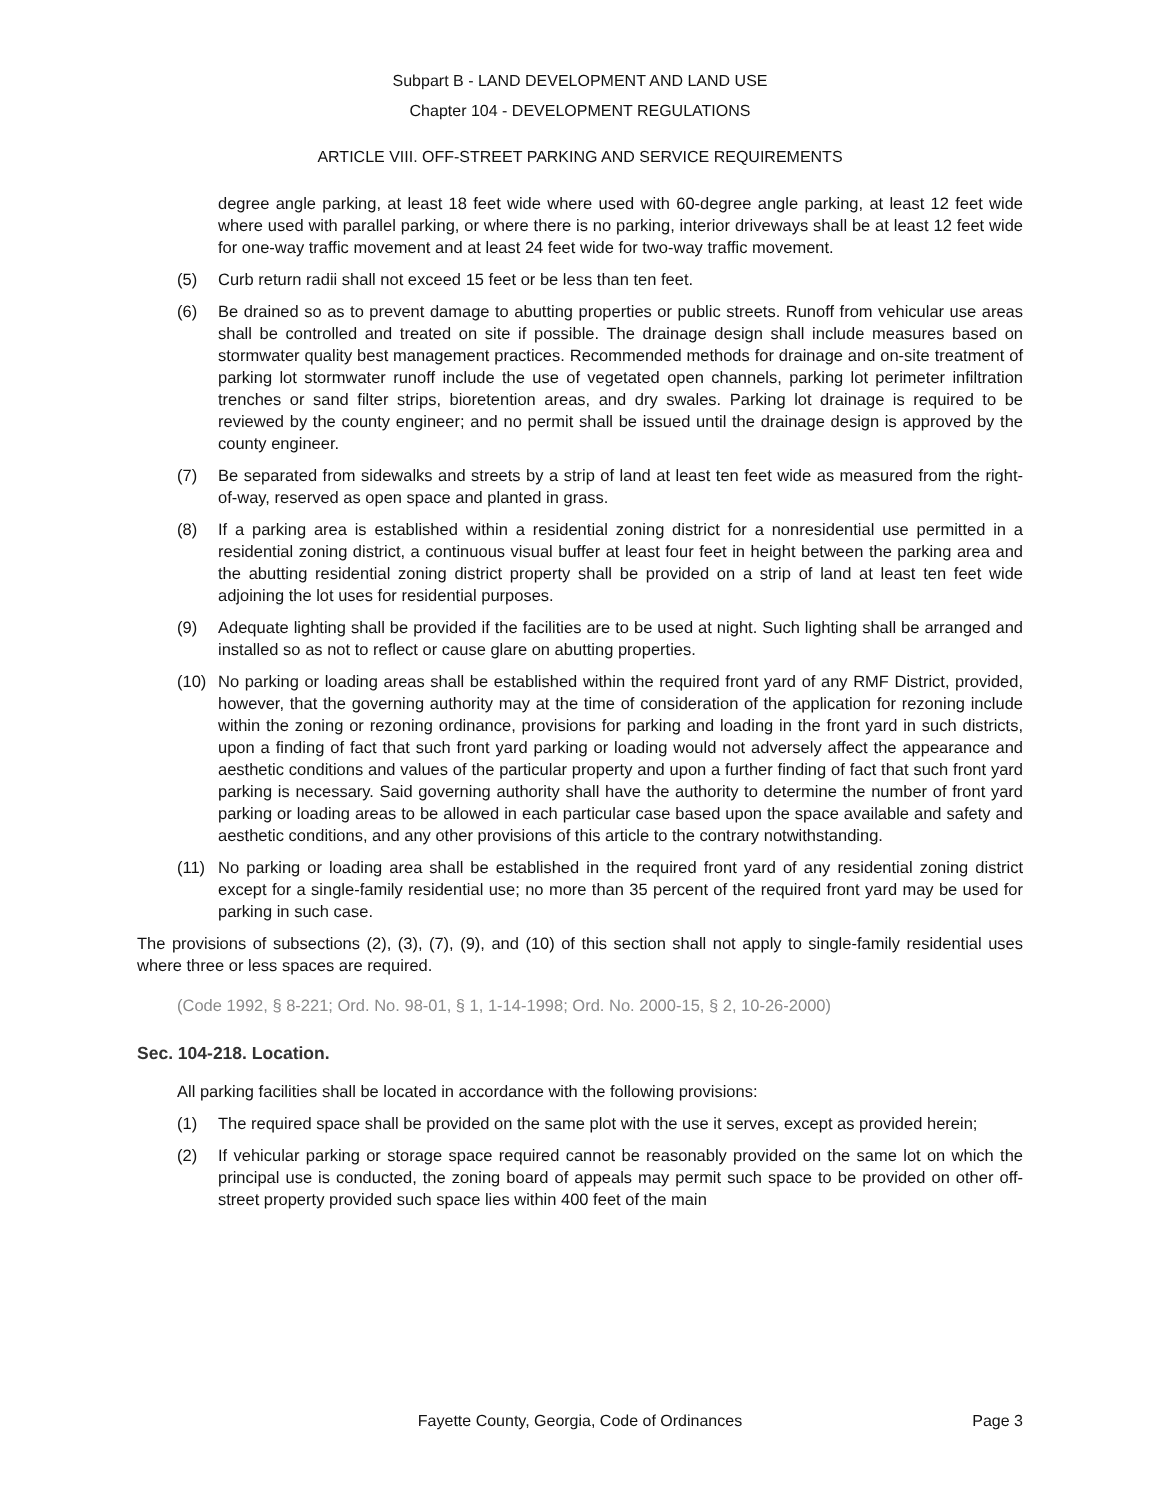Subpart B - LAND DEVELOPMENT AND LAND USE
Chapter 104 - DEVELOPMENT REGULATIONS
ARTICLE VIII. OFF-STREET PARKING AND SERVICE REQUIREMENTS
degree angle parking, at least 18 feet wide where used with 60-degree angle parking, at least 12 feet wide where used with parallel parking, or where there is no parking, interior driveways shall be at least 12 feet wide for one-way traffic movement and at least 24 feet wide for two-way traffic movement.
(5) Curb return radii shall not exceed 15 feet or be less than ten feet.
(6) Be drained so as to prevent damage to abutting properties or public streets. Runoff from vehicular use areas shall be controlled and treated on site if possible. The drainage design shall include measures based on stormwater quality best management practices. Recommended methods for drainage and on-site treatment of parking lot stormwater runoff include the use of vegetated open channels, parking lot perimeter infiltration trenches or sand filter strips, bioretention areas, and dry swales. Parking lot drainage is required to be reviewed by the county engineer; and no permit shall be issued until the drainage design is approved by the county engineer.
(7) Be separated from sidewalks and streets by a strip of land at least ten feet wide as measured from the right-of-way, reserved as open space and planted in grass.
(8) If a parking area is established within a residential zoning district for a nonresidential use permitted in a residential zoning district, a continuous visual buffer at least four feet in height between the parking area and the abutting residential zoning district property shall be provided on a strip of land at least ten feet wide adjoining the lot uses for residential purposes.
(9) Adequate lighting shall be provided if the facilities are to be used at night. Such lighting shall be arranged and installed so as not to reflect or cause glare on abutting properties.
(10) No parking or loading areas shall be established within the required front yard of any RMF District, provided, however, that the governing authority may at the time of consideration of the application for rezoning include within the zoning or rezoning ordinance, provisions for parking and loading in the front yard in such districts, upon a finding of fact that such front yard parking or loading would not adversely affect the appearance and aesthetic conditions and values of the particular property and upon a further finding of fact that such front yard parking is necessary. Said governing authority shall have the authority to determine the number of front yard parking or loading areas to be allowed in each particular case based upon the space available and safety and aesthetic conditions, and any other provisions of this article to the contrary notwithstanding.
(11) No parking or loading area shall be established in the required front yard of any residential zoning district except for a single-family residential use; no more than 35 percent of the required front yard may be used for parking in such case.
The provisions of subsections (2), (3), (7), (9), and (10) of this section shall not apply to single-family residential uses where three or less spaces are required.
(Code 1992, § 8-221; Ord. No. 98-01, § 1, 1-14-1998; Ord. No. 2000-15, § 2, 10-26-2000)
Sec. 104-218. Location.
All parking facilities shall be located in accordance with the following provisions:
(1) The required space shall be provided on the same plot with the use it serves, except as provided herein;
(2) If vehicular parking or storage space required cannot be reasonably provided on the same lot on which the principal use is conducted, the zoning board of appeals may permit such space to be provided on other off-street property provided such space lies within 400 feet of the main
Fayette County, Georgia, Code of Ordinances
Page 3